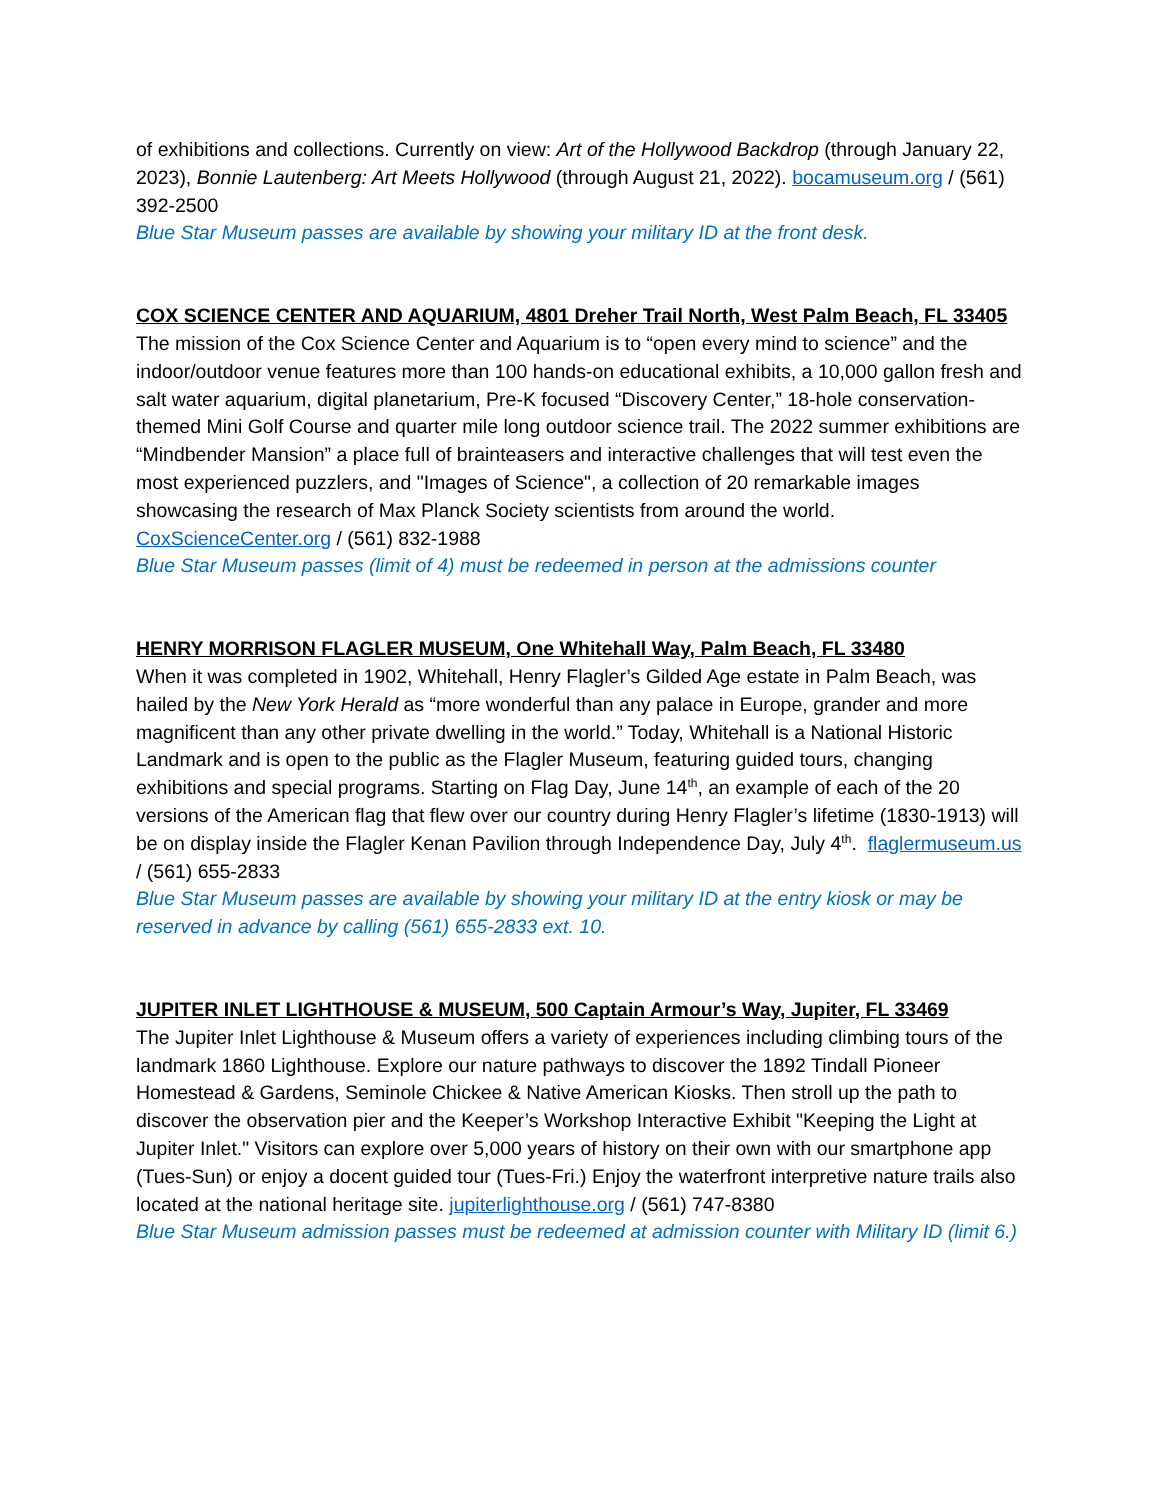of exhibitions and collections. Currently on view: Art of the Hollywood Backdrop (through January 22, 2023), Bonnie Lautenberg: Art Meets Hollywood (through August 21, 2022). bocamuseum.org / (561) 392-2500
Blue Star Museum passes are available by showing your military ID at the front desk.
COX SCIENCE CENTER AND AQUARIUM, 4801 Dreher Trail North, West Palm Beach, FL 33405
The mission of the Cox Science Center and Aquarium is to “open every mind to science” and the indoor/outdoor venue features more than 100 hands-on educational exhibits, a 10,000 gallon fresh and salt water aquarium, digital planetarium, Pre-K focused “Discovery Center,” 18-hole conservation-themed Mini Golf Course and quarter mile long outdoor science trail. The 2022 summer exhibitions are “Mindbender Mansion” a place full of brainteasers and interactive challenges that will test even the most experienced puzzlers, and "Images of Science", a collection of 20 remarkable images showcasing the research of Max Planck Society scientists from around the world. CoxScienceCenter.org / (561) 832-1988
Blue Star Museum passes (limit of 4) must be redeemed in person at the admissions counter
HENRY MORRISON FLAGLER MUSEUM, One Whitehall Way, Palm Beach, FL 33480
When it was completed in 1902, Whitehall, Henry Flagler’s Gilded Age estate in Palm Beach, was hailed by the New York Herald as “more wonderful than any palace in Europe, grander and more magnificent than any other private dwelling in the world.” Today, Whitehall is a National Historic Landmark and is open to the public as the Flagler Museum, featuring guided tours, changing exhibitions and special programs. Starting on Flag Day, June 14<sup>th</sup>, an example of each of the 20 versions of the American flag that flew over our country during Henry Flagler’s lifetime (1830-1913) will be on display inside the Flagler Kenan Pavilion through Independence Day, July 4<sup>th</sup>. flaglermuseum.us / (561) 655-2833
Blue Star Museum passes are available by showing your military ID at the entry kiosk or may be reserved in advance by calling (561) 655-2833 ext. 10.
JUPITER INLET LIGHTHOUSE & MUSEUM, 500 Captain Armour’s Way, Jupiter, FL 33469
The Jupiter Inlet Lighthouse & Museum offers a variety of experiences including climbing tours of the landmark 1860 Lighthouse. Explore our nature pathways to discover the 1892 Tindall Pioneer Homestead & Gardens, Seminole Chickee & Native American Kiosks. Then stroll up the path to discover the observation pier and the Keeper’s Workshop Interactive Exhibit "Keeping the Light at Jupiter Inlet." Visitors can explore over 5,000 years of history on their own with our smartphone app (Tues-Sun) or enjoy a docent guided tour (Tues-Fri.) Enjoy the waterfront interpretive nature trails also located at the national heritage site. jupiterlighthouse.org / (561) 747-8380
Blue Star Museum admission passes must be redeemed at admission counter with Military ID (limit 6.)